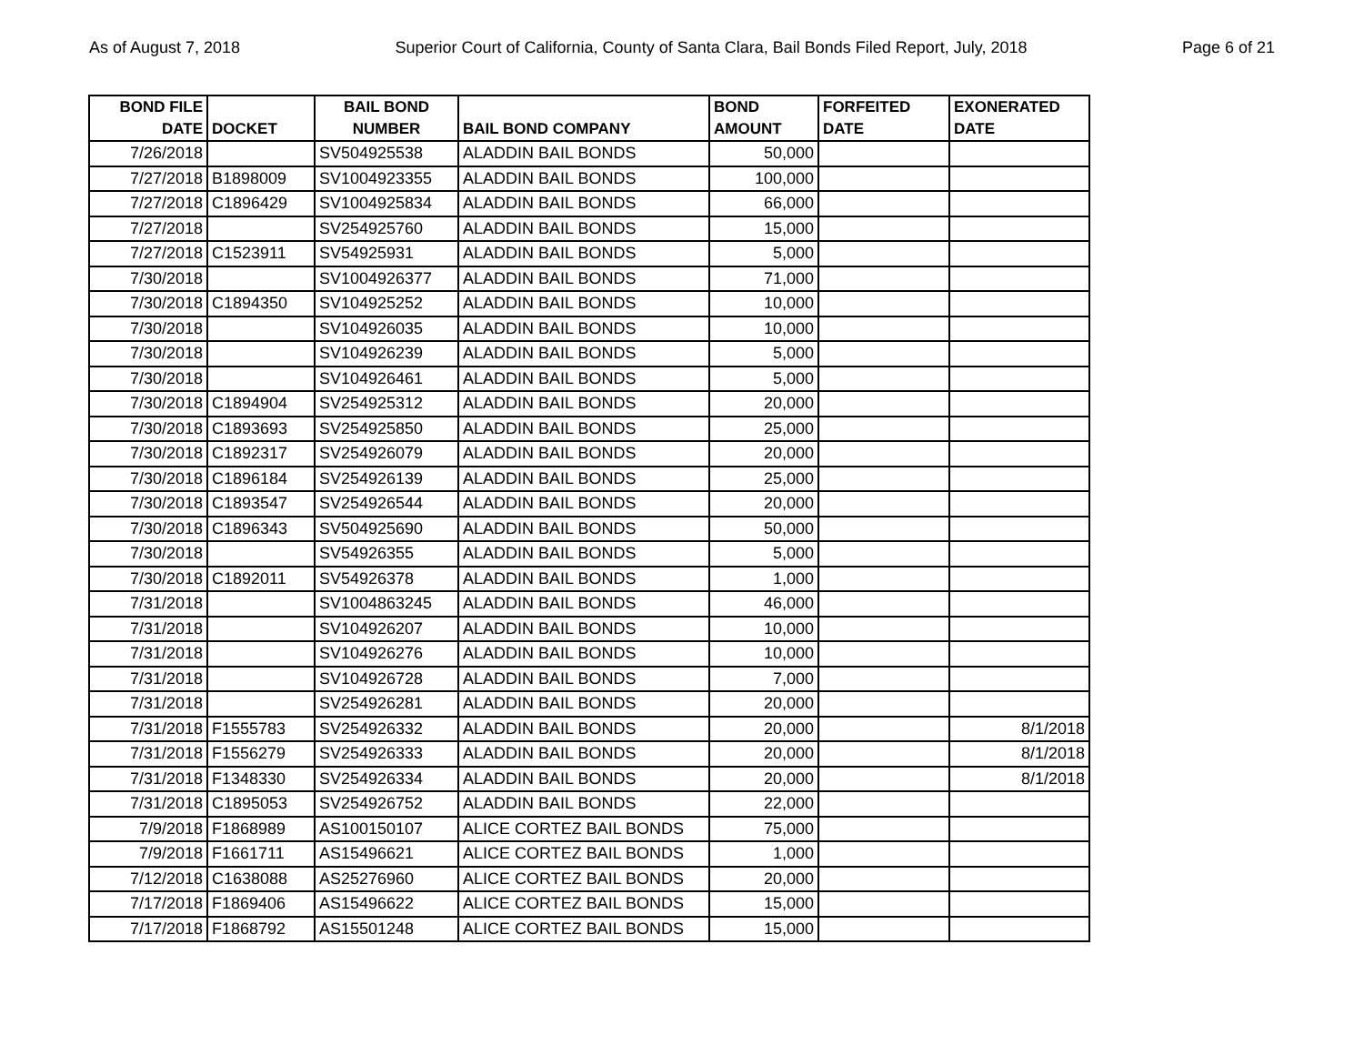As of August 7, 2018 Superior Court of California, County of Santa Clara, Bail Bonds Filed Report, July, 2018 Page 6 of 21
| BOND FILE DATE | DOCKET | BAIL BOND NUMBER | BAIL BOND COMPANY | BOND AMOUNT | FORFEITED DATE | EXONERATED DATE |
| --- | --- | --- | --- | --- | --- | --- |
| 7/26/2018 | | SV504925538 | ALADDIN BAIL BONDS | 50,000 | | |
| 7/27/2018 | B1898009 | SV1004923355 | ALADDIN BAIL BONDS | 100,000 | | |
| 7/27/2018 | C1896429 | SV1004925834 | ALADDIN BAIL BONDS | 66,000 | | |
| 7/27/2018 | | SV254925760 | ALADDIN BAIL BONDS | 15,000 | | |
| 7/27/2018 | C1523911 | SV54925931 | ALADDIN BAIL BONDS | 5,000 | | |
| 7/30/2018 | | SV1004926377 | ALADDIN BAIL BONDS | 71,000 | | |
| 7/30/2018 | C1894350 | SV104925252 | ALADDIN BAIL BONDS | 10,000 | | |
| 7/30/2018 | | SV104926035 | ALADDIN BAIL BONDS | 10,000 | | |
| 7/30/2018 | | SV104926239 | ALADDIN BAIL BONDS | 5,000 | | |
| 7/30/2018 | | SV104926461 | ALADDIN BAIL BONDS | 5,000 | | |
| 7/30/2018 | C1894904 | SV254925312 | ALADDIN BAIL BONDS | 20,000 | | |
| 7/30/2018 | C1893693 | SV254925850 | ALADDIN BAIL BONDS | 25,000 | | |
| 7/30/2018 | C1892317 | SV254926079 | ALADDIN BAIL BONDS | 20,000 | | |
| 7/30/2018 | C1896184 | SV254926139 | ALADDIN BAIL BONDS | 25,000 | | |
| 7/30/2018 | C1893547 | SV254926544 | ALADDIN BAIL BONDS | 20,000 | | |
| 7/30/2018 | C1896343 | SV504925690 | ALADDIN BAIL BONDS | 50,000 | | |
| 7/30/2018 | | SV54926355 | ALADDIN BAIL BONDS | 5,000 | | |
| 7/30/2018 | C1892011 | SV54926378 | ALADDIN BAIL BONDS | 1,000 | | |
| 7/31/2018 | | SV1004863245 | ALADDIN BAIL BONDS | 46,000 | | |
| 7/31/2018 | | SV104926207 | ALADDIN BAIL BONDS | 10,000 | | |
| 7/31/2018 | | SV104926276 | ALADDIN BAIL BONDS | 10,000 | | |
| 7/31/2018 | | SV104926728 | ALADDIN BAIL BONDS | 7,000 | | |
| 7/31/2018 | | SV254926281 | ALADDIN BAIL BONDS | 20,000 | | |
| 7/31/2018 | F1555783 | SV254926332 | ALADDIN BAIL BONDS | 20,000 | | 8/1/2018 |
| 7/31/2018 | F1556279 | SV254926333 | ALADDIN BAIL BONDS | 20,000 | | 8/1/2018 |
| 7/31/2018 | F1348330 | SV254926334 | ALADDIN BAIL BONDS | 20,000 | | 8/1/2018 |
| 7/31/2018 | C1895053 | SV254926752 | ALADDIN BAIL BONDS | 22,000 | | |
| 7/9/2018 | F1868989 | AS100150107 | ALICE CORTEZ BAIL BONDS | 75,000 | | |
| 7/9/2018 | F1661711 | AS15496621 | ALICE CORTEZ BAIL BONDS | 1,000 | | |
| 7/12/2018 | C1638088 | AS25276960 | ALICE CORTEZ BAIL BONDS | 20,000 | | |
| 7/17/2018 | F1869406 | AS15496622 | ALICE CORTEZ BAIL BONDS | 15,000 | | |
| 7/17/2018 | F1868792 | AS15501248 | ALICE CORTEZ BAIL BONDS | 15,000 | | |